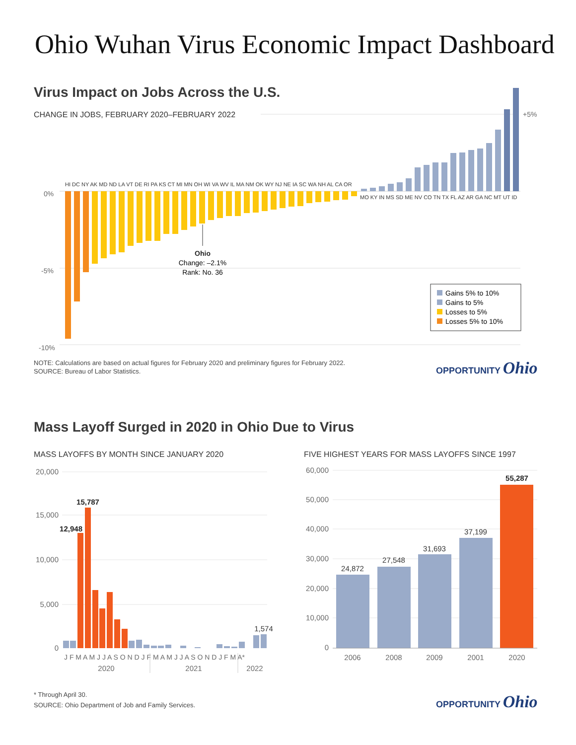Ohio Wuhan Virus Economic Impact Dashboard
Virus Impact on Jobs Across the U.S.
CHANGE IN JOBS, FEBRUARY 2020–FEBRUARY 2022
+5%
0%
-5%
-10%
HI DC NY AK MD ND LA VT DE RI PA KS CT MI MN OH WI VA WV IL MA NM OK WY NJ NE IA SC WA NH AL CA OR
MO KY IN MS SD ME NV CO TN TX FL AZ AR GA NC MT UT ID
Ohio
Change: –2.1%
Rank: No. 36
Gains 5% to 10%
Gains to 5%
Losses to 5%
Losses 5% to 10%
NOTE: Calculations are based on actual figures for February 2020 and preliminary figures for February 2022.
SOURCE: Bureau of Labor Statistics.
OPPORTUNITY Ohio
Mass Layoff Surged in 2020 in Ohio Due to Virus
MASS LAYOFFS BY MONTH SINCE JANUARY 2020
FIVE HIGHEST YEARS FOR MASS LAYOFFS SINCE 1997
20,000
15,000
10,000
5,000
0
12,948
15,787
1,574
J F M A M J J A S O N D J F M A M J J A S O N D J F M A*
2020
2021
2022
60,000
50,000
40,000
30,000
20,000
10,000
0
24,872
27,548
31,693
37,199
55,287
2006
2008
2009
2001
2020
* Through April 30.
SOURCE: Ohio Department of Job and Family Services.
OPPORTUNITY Ohio